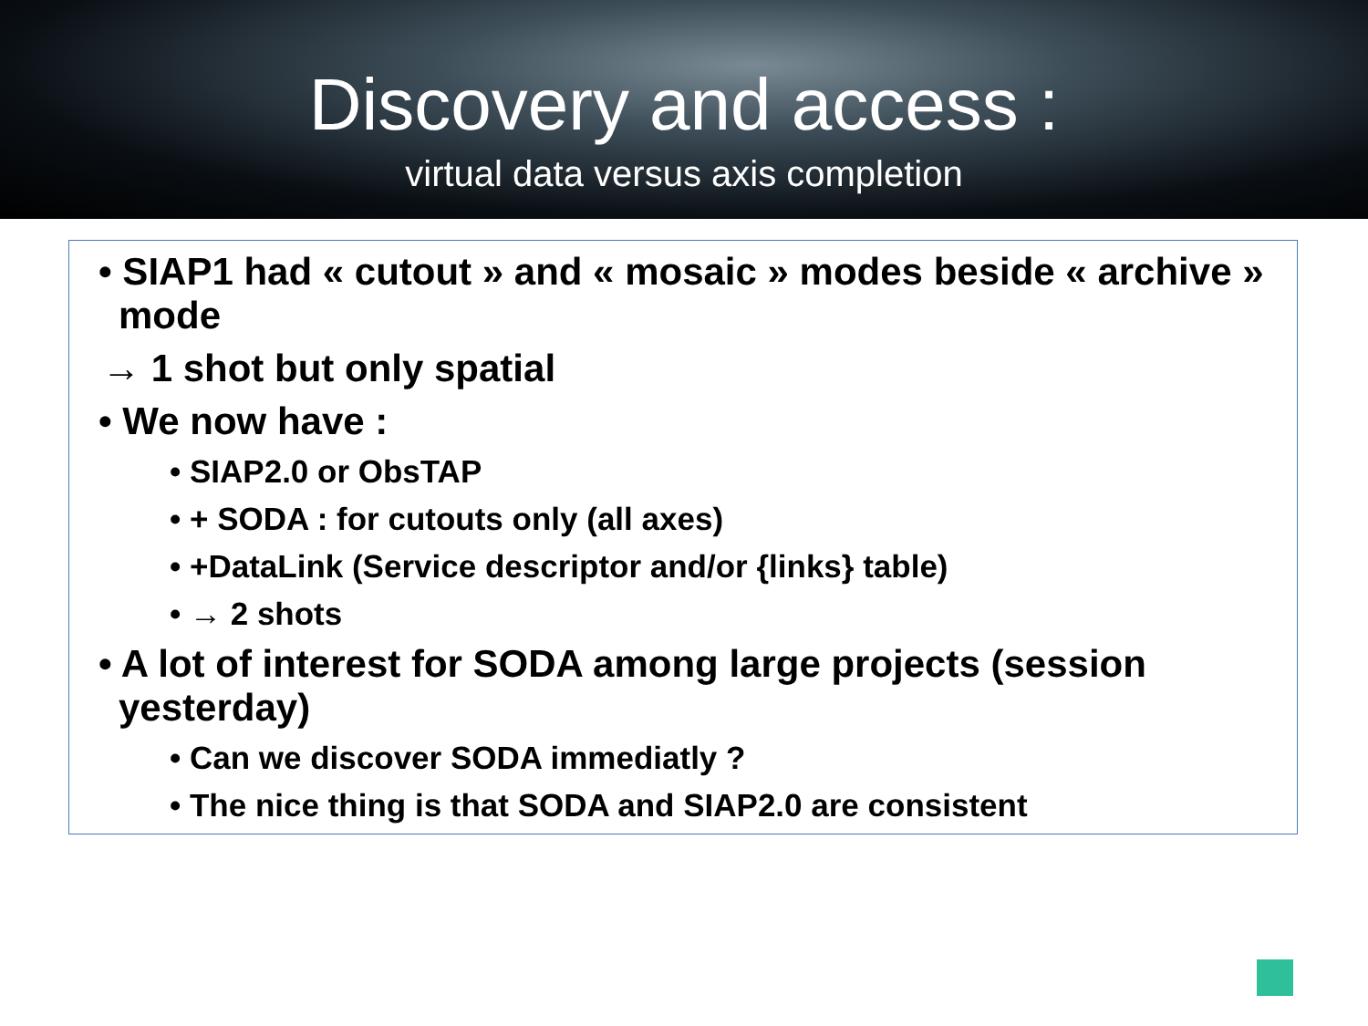Discovery and access :
virtual data versus axis completion
• SIAP1 had « cutout » and « mosaic » modes beside « archive » mode
→ 1 shot but only spatial
• We now have :
• SIAP2.0 or ObsTAP
• + SODA : for cutouts only (all axes)
• +DataLink (Service descriptor and/or {links} table)
• → 2 shots
• A lot of interest for SODA among large projects (session yesterday)
• Can we discover SODA immediatly ?
• The nice thing is that SODA and SIAP2.0 are consistent